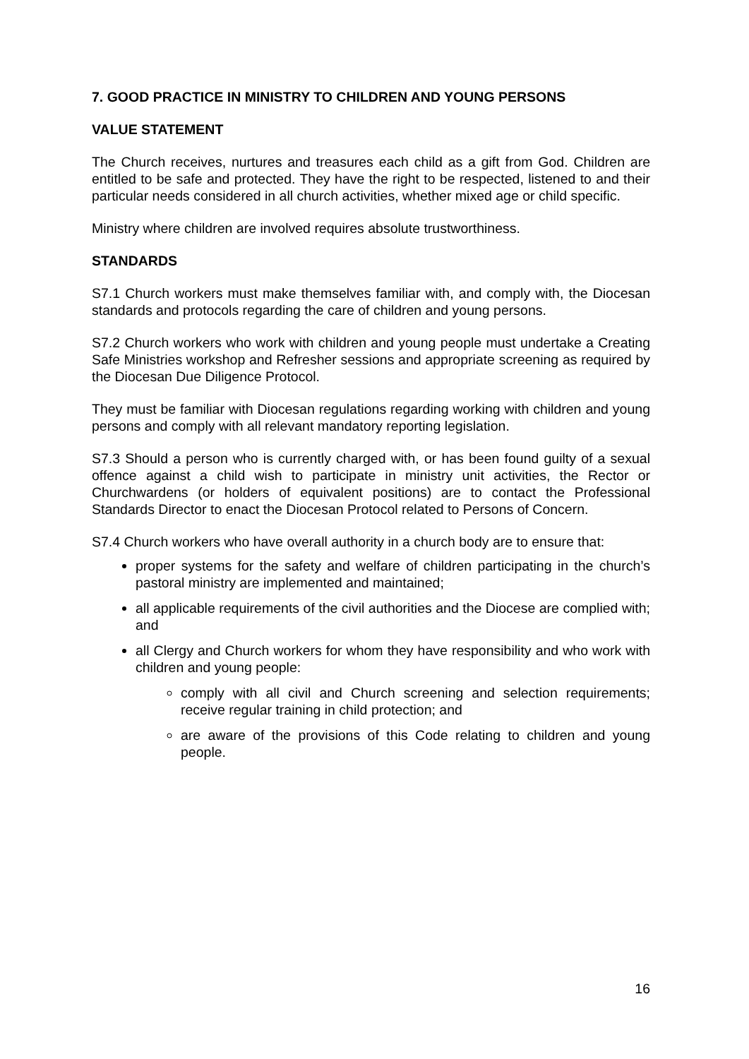7. GOOD PRACTICE IN MINISTRY TO CHILDREN AND YOUNG PERSONS
VALUE STATEMENT
The Church receives, nurtures and treasures each child as a gift from God. Children are entitled to be safe and protected. They have the right to be respected, listened to and their particular needs considered in all church activities, whether mixed age or child specific.
Ministry where children are involved requires absolute trustworthiness.
STANDARDS
S7.1 Church workers must make themselves familiar with, and comply with, the Diocesan standards and protocols regarding the care of children and young persons.
S7.2 Church workers who work with children and young people must undertake a Creating Safe Ministries workshop and Refresher sessions and appropriate screening as required by the Diocesan Due Diligence Protocol.
They must be familiar with Diocesan regulations regarding working with children and young persons and comply with all relevant mandatory reporting legislation.
S7.3 Should a person who is currently charged with, or has been found guilty of a sexual offence against a child wish to participate in ministry unit activities, the Rector or Churchwardens (or holders of equivalent positions) are to contact the Professional Standards Director to enact the Diocesan Protocol related to Persons of Concern.
S7.4 Church workers who have overall authority in a church body are to ensure that:
proper systems for the safety and welfare of children participating in the church’s pastoral ministry are implemented and maintained;
all applicable requirements of the civil authorities and the Diocese are complied with; and
all Clergy and Church workers for whom they have responsibility and who work with children and young people:
comply with all civil and Church screening and selection requirements; receive regular training in child protection; and
are aware of the provisions of this Code relating to children and young people.
16